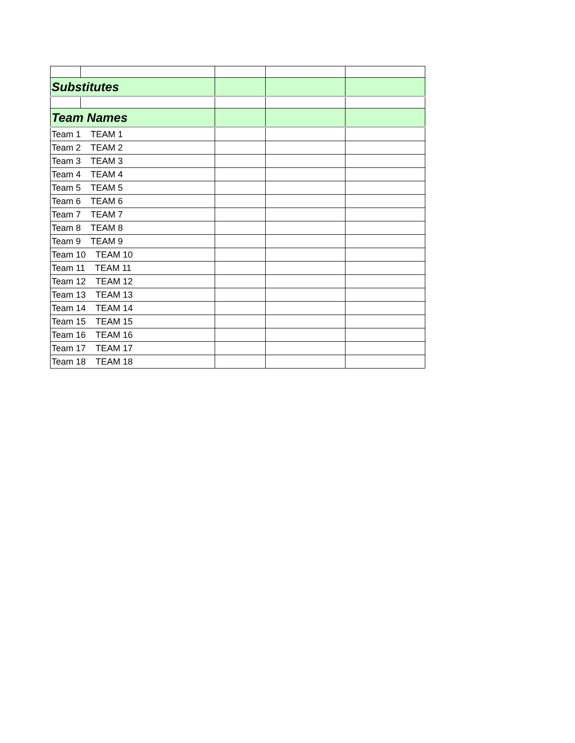| Substitutes | | | | |
| Team Names | | | | |
| Team 1 TEAM 1 | | | | |
| Team 2 TEAM 2 | | | | |
| Team 3 TEAM 3 | | | | |
| Team 4 TEAM 4 | | | | |
| Team 5 TEAM 5 | | | | |
| Team 6 TEAM 6 | | | | |
| Team 7 TEAM 7 | | | | |
| Team 8 TEAM 8 | | | | |
| Team 9 TEAM 9 | | | | |
| Team 10 TEAM 10 | | | | |
| Team 11 TEAM 11 | | | | |
| Team 12 TEAM 12 | | | | |
| Team 13 TEAM 13 | | | | |
| Team 14 TEAM 14 | | | | |
| Team 15 TEAM 15 | | | | |
| Team 16 TEAM 16 | | | | |
| Team 17 TEAM 17 | | | | |
| Team 18 TEAM 18 | | | | |